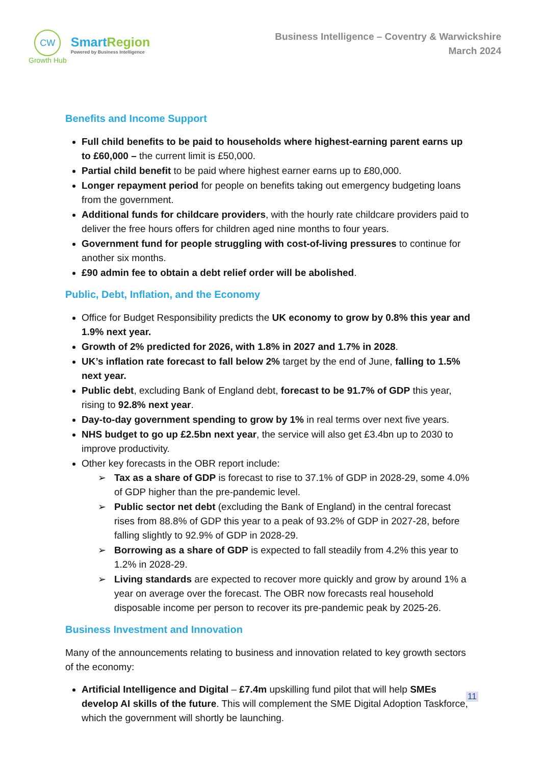CW
Growth Hub
Smart Region
Powered by Business Intelligence
Business Intelligence – Coventry & Warwickshire
March 2024
Benefits and Income Support
Full child benefits to be paid to households where highest-earning parent earns up to £60,000 – the current limit is £50,000.
Partial child benefit to be paid where highest earner earns up to £80,000.
Longer repayment period for people on benefits taking out emergency budgeting loans from the government.
Additional funds for childcare providers, with the hourly rate childcare providers paid to deliver the free hours offers for children aged nine months to four years.
Government fund for people struggling with cost-of-living pressures to continue for another six months.
£90 admin fee to obtain a debt relief order will be abolished.
Public, Debt, Inflation, and the Economy
Office for Budget Responsibility predicts the UK economy to grow by 0.8% this year and 1.9% next year.
Growth of 2% predicted for 2026, with 1.8% in 2027 and 1.7% in 2028.
UK’s inflation rate forecast to fall below 2% target by the end of June, falling to 1.5% next year.
Public debt, excluding Bank of England debt, forecast to be 91.7% of GDP this year, rising to 92.8% next year.
Day-to-day government spending to grow by 1% in real terms over next five years.
NHS budget to go up £2.5bn next year, the service will also get £3.4bn up to 2030 to improve productivity.
Other key forecasts in the OBR report include:
➢ Tax as a share of GDP is forecast to rise to 37.1% of GDP in 2028-29, some 4.0% of GDP higher than the pre-pandemic level.
➢ Public sector net debt (excluding the Bank of England) in the central forecast rises from 88.8% of GDP this year to a peak of 93.2% of GDP in 2027-28, before falling slightly to 92.9% of GDP in 2028-29.
➢ Borrowing as a share of GDP is expected to fall steadily from 4.2% this year to 1.2% in 2028-29.
➢ Living standards are expected to recover more quickly and grow by around 1% a year on average over the forecast. The OBR now forecasts real household disposable income per person to recover its pre-pandemic peak by 2025-26.
Business Investment and Innovation
Many of the announcements relating to business and innovation related to key growth sectors of the economy:
Artificial Intelligence and Digital – £7.4m upskilling fund pilot that will help SMEs develop AI skills of the future. This will complement the SME Digital Adoption Taskforce, which the government will shortly be launching.
11